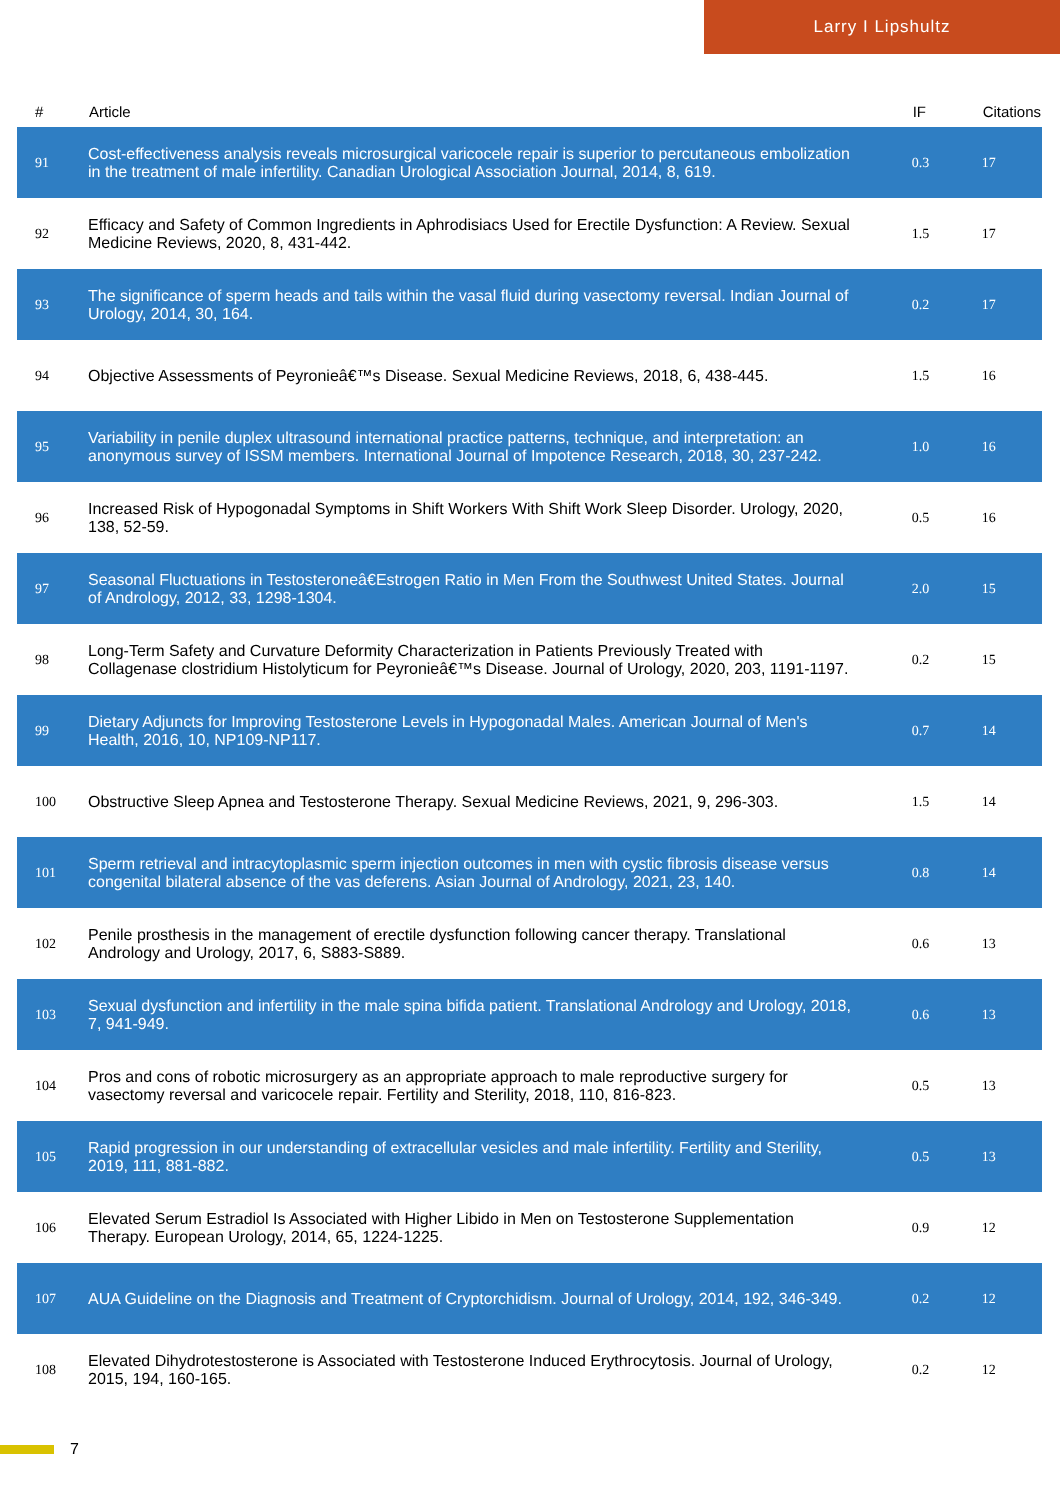Larry I Lipshultz
| # | Article | IF | Citations |
| --- | --- | --- | --- |
| 91 | Cost-effectiveness analysis reveals microsurgical varicocele repair is superior to percutaneous embolization in the treatment of male infertility. Canadian Urological Association Journal, 2014, 8, 619. | 0.3 | 17 |
| 92 | Efficacy and Safety of Common Ingredients in Aphrodisiacs Used for Erectile Dysfunction: A Review. Sexual Medicine Reviews, 2020, 8, 431-442. | 1.5 | 17 |
| 93 | The significance of sperm heads and tails within the vasal fluid during vasectomy reversal. Indian Journal of Urology, 2014, 30, 164. | 0.2 | 17 |
| 94 | Objective Assessments of Peyronieâ€™s Disease. Sexual Medicine Reviews, 2018, 6, 438-445. | 1.5 | 16 |
| 95 | Variability in penile duplex ultrasound international practice patterns, technique, and interpretation: an anonymous survey of ISSM members. International Journal of Impotence Research, 2018, 30, 237-242. | 1.0 | 16 |
| 96 | Increased Risk of Hypogonadal Symptoms in Shift Workers With Shift Work Sleep Disorder. Urology, 2020, 138, 52-59. | 0.5 | 16 |
| 97 | Seasonal Fluctuations in Testosteroneâ€Estrogen Ratio in Men From the Southwest United States. Journal of Andrology, 2012, 33, 1298-1304. | 2.0 | 15 |
| 98 | Long-Term Safety and Curvature Deformity Characterization in Patients Previously Treated with Collagenase clostridium Histolyticum for Peyronieâ€™s Disease. Journal of Urology, 2020, 203, 1191-1197. | 0.2 | 15 |
| 99 | Dietary Adjuncts for Improving Testosterone Levels in Hypogonadal Males. American Journal of Men's Health, 2016, 10, NP109-NP117. | 0.7 | 14 |
| 100 | Obstructive Sleep Apnea and Testosterone Therapy. Sexual Medicine Reviews, 2021, 9, 296-303. | 1.5 | 14 |
| 101 | Sperm retrieval and intracytoplasmic sperm injection outcomes in men with cystic fibrosis disease versus congenital bilateral absence of the vas deferens. Asian Journal of Andrology, 2021, 23, 140. | 0.8 | 14 |
| 102 | Penile prosthesis in the management of erectile dysfunction following cancer therapy. Translational Andrology and Urology, 2017, 6, S883-S889. | 0.6 | 13 |
| 103 | Sexual dysfunction and infertility in the male spina bifida patient. Translational Andrology and Urology, 2018, 7, 941-949. | 0.6 | 13 |
| 104 | Pros and cons of robotic microsurgery as an appropriate approach to male reproductive surgery for vasectomy reversal and varicocele repair. Fertility and Sterility, 2018, 110, 816-823. | 0.5 | 13 |
| 105 | Rapid progression in our understanding of extracellular vesicles and male infertility. Fertility and Sterility, 2019, 111, 881-882. | 0.5 | 13 |
| 106 | Elevated Serum Estradiol Is Associated with Higher Libido in Men on Testosterone Supplementation Therapy. European Urology, 2014, 65, 1224-1225. | 0.9 | 12 |
| 107 | AUA Guideline on the Diagnosis and Treatment of Cryptorchidism. Journal of Urology, 2014, 192, 346-349. | 0.2 | 12 |
| 108 | Elevated Dihydrotestosterone is Associated with Testosterone Induced Erythrocytosis. Journal of Urology, 2015, 194, 160-165. | 0.2 | 12 |
7